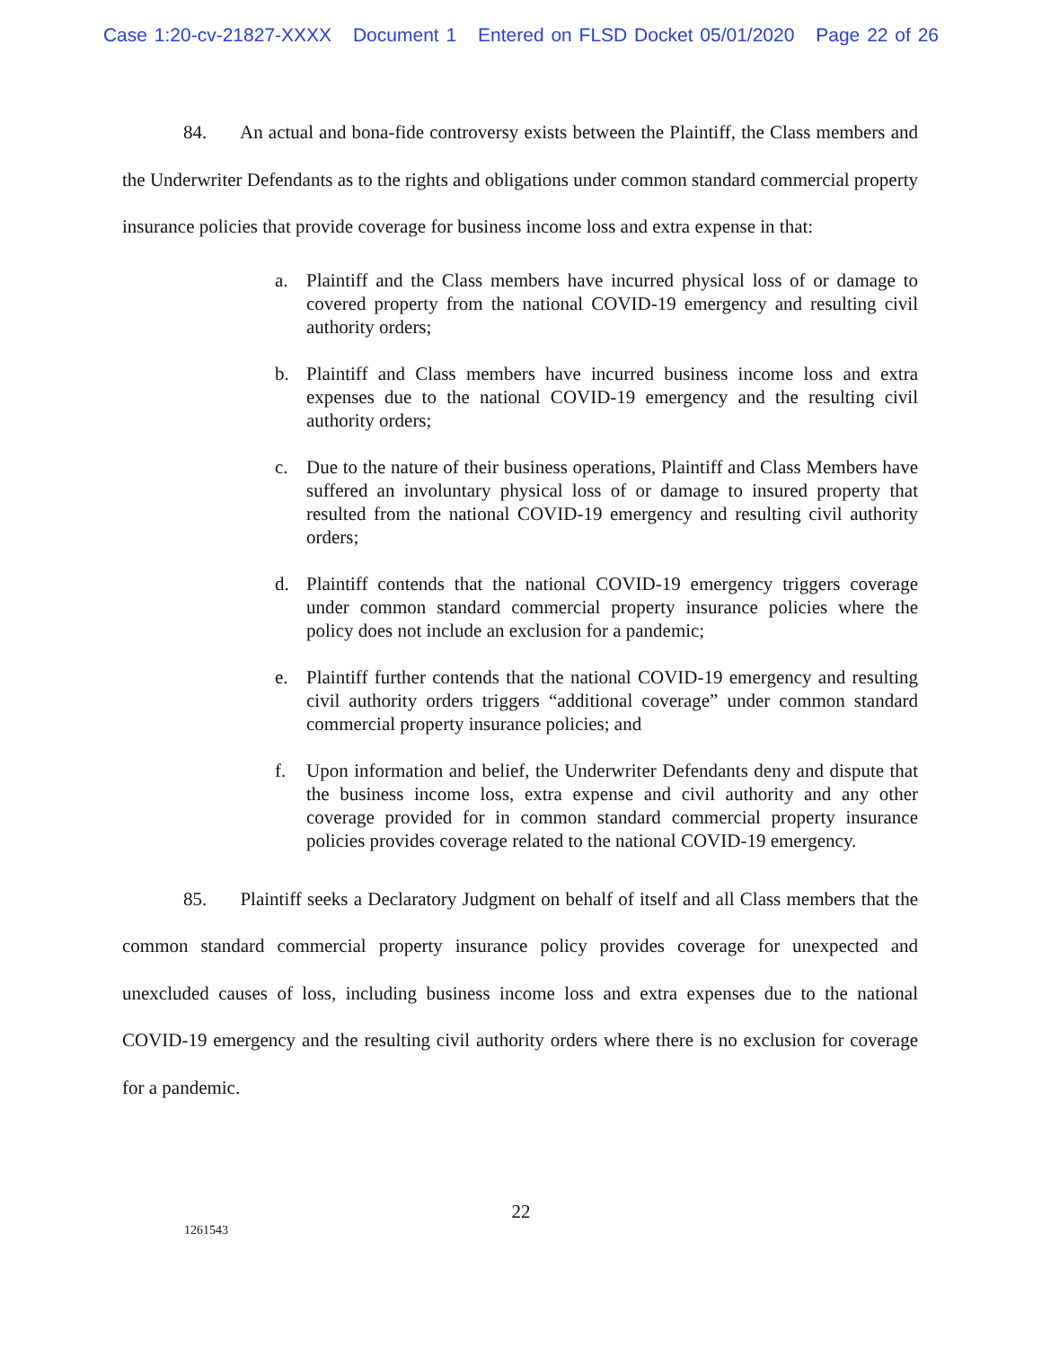Case 1:20-cv-21827-XXXX Document 1 Entered on FLSD Docket 05/01/2020 Page 22 of 26
84. An actual and bona-fide controversy exists between the Plaintiff, the Class members and the Underwriter Defendants as to the rights and obligations under common standard commercial property insurance policies that provide coverage for business income loss and extra expense in that:
a. Plaintiff and the Class members have incurred physical loss of or damage to covered property from the national COVID-19 emergency and resulting civil authority orders;
b. Plaintiff and Class members have incurred business income loss and extra expenses due to the national COVID-19 emergency and the resulting civil authority orders;
c. Due to the nature of their business operations, Plaintiff and Class Members have suffered an involuntary physical loss of or damage to insured property that resulted from the national COVID-19 emergency and resulting civil authority orders;
d. Plaintiff contends that the national COVID-19 emergency triggers coverage under common standard commercial property insurance policies where the policy does not include an exclusion for a pandemic;
e. Plaintiff further contends that the national COVID-19 emergency and resulting civil authority orders triggers “additional coverage” under common standard commercial property insurance policies; and
f. Upon information and belief, the Underwriter Defendants deny and dispute that the business income loss, extra expense and civil authority and any other coverage provided for in common standard commercial property insurance policies provides coverage related to the national COVID-19 emergency.
85. Plaintiff seeks a Declaratory Judgment on behalf of itself and all Class members that the common standard commercial property insurance policy provides coverage for unexpected and unexcluded causes of loss, including business income loss and extra expenses due to the national COVID-19 emergency and the resulting civil authority orders where there is no exclusion for coverage for a pandemic.
22
1261543